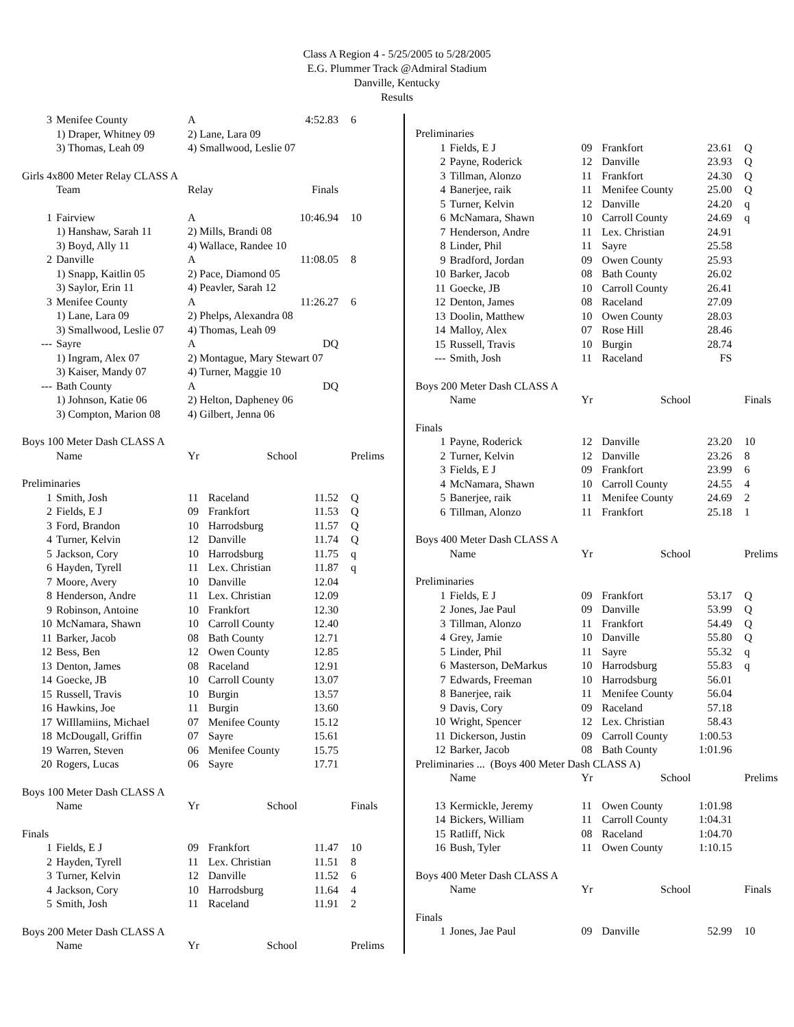Class A Region 4 - 5/25/2005 to 5/28/2005
E.G. Plummer Track @Admiral Stadium
Danville, Kentucky
Results
| 3 | Menifee County | A | | 4:52.83 | 6 |
| | 1) Draper, Whitney 09 | 2) Lane, Lara 09 | | | |
| | 3) Thomas, Leah 09 | 4) Smallwood, Leslie 07 | | | |
| Girls 4x800 Meter Relay CLASS A | | | | | |
| | Team | Relay | | Finals | |
| 1 | Fairview | A | | 10:46.94 | 10 |
| | 1) Hanshaw, Sarah 11 | 2) Mills, Brandi 08 | | | |
| | 3) Boyd, Ally 11 | 4) Wallace, Randee 10 | | | |
| 2 | Danville | A | | 11:08.05 | 8 |
| | 1) Snapp, Kaitlin 05 | 2) Pace, Diamond 05 | | | |
| | 3) Saylor, Erin 11 | 4) Peavler, Sarah 12 | | | |
| 3 | Menifee County | A | | 11:26.27 | 6 |
| | 1) Lane, Lara 09 | 2) Phelps, Alexandra 08 | | | |
| | 3) Smallwood, Leslie 07 | 4) Thomas, Leah 09 | | | |
| --- | Sayre | A | | DQ | |
| | 1) Ingram, Alex 07 | 2) Montague, Mary Stewart 07 | | | |
| | 3) Kaiser, Mandy 07 | 4) Turner, Maggie 10 | | | |
| --- | Bath County | A | | DQ | |
| | 1) Johnson, Katie 06 | 2) Helton, Dapheney 06 | | | |
| | 3) Compton, Marion 08 | 4) Gilbert, Jenna 06 | | | |
| Boys 100 Meter Dash CLASS A | | | | | |
| | Name | Yr | School | | Prelims |
| Preliminaries | | | | | |
| 1 | Smith, Josh | 11 | Raceland | 11.52 | Q |
| 2 | Fields, E J | 09 | Frankfort | 11.53 | Q |
| 3 | Ford, Brandon | 10 | Harrodsburg | 11.57 | Q |
| 4 | Turner, Kelvin | 12 | Danville | 11.74 | Q |
| 5 | Jackson, Cory | 10 | Harrodsburg | 11.75 | q |
| 6 | Hayden, Tyrell | 11 | Lex. Christian | 11.87 | q |
| 7 | Moore, Avery | 10 | Danville | 12.04 | |
| 8 | Henderson, Andre | 11 | Lex. Christian | 12.09 | |
| 9 | Robinson, Antoine | 10 | Frankfort | 12.30 | |
| 10 | McNamara, Shawn | 10 | Carroll County | 12.40 | |
| 11 | Barker, Jacob | 08 | Bath County | 12.71 | |
| 12 | Bess, Ben | 12 | Owen County | 12.85 | |
| 13 | Denton, James | 08 | Raceland | 12.91 | |
| 14 | Goecke, JB | 10 | Carroll County | 13.07 | |
| 15 | Russell, Travis | 10 | Burgin | 13.57 | |
| 16 | Hawkins, Joe | 11 | Burgin | 13.60 | |
| 17 | WiIllamiins, Michael | 07 | Menifee County | 15.12 | |
| 18 | McDougall, Griffin | 07 | Sayre | 15.61 | |
| 19 | Warren, Steven | 06 | Menifee County | 15.75 | |
| 20 | Rogers, Lucas | 06 | Sayre | 17.71 | |
| Boys 100 Meter Dash CLASS A | | | | | |
| | Name | Yr | School | | Finals |
| Finals | | | | | |
| 1 | Fields, E J | 09 | Frankfort | 11.47 | 10 |
| 2 | Hayden, Tyrell | 11 | Lex. Christian | 11.51 | 8 |
| 3 | Turner, Kelvin | 12 | Danville | 11.52 | 6 |
| 4 | Jackson, Cory | 10 | Harrodsburg | 11.64 | 4 |
| 5 | Smith, Josh | 11 | Raceland | 11.91 | 2 |
| Boys 200 Meter Dash CLASS A | | | | | |
| | Name | Yr | School | | Prelims |
| Preliminaries | | | | | |
| 1 | Fields, E J | 09 | Frankfort | 23.61 | Q |
| 2 | Payne, Roderick | 12 | Danville | 23.93 | Q |
| 3 | Tillman, Alonzo | 11 | Frankfort | 24.30 | Q |
| 4 | Banerjee, raik | 11 | Menifee County | 25.00 | Q |
| 5 | Turner, Kelvin | 12 | Danville | 24.20 | q |
| 6 | McNamara, Shawn | 10 | Carroll County | 24.69 | q |
| 7 | Henderson, Andre | 11 | Lex. Christian | 24.91 | |
| 8 | Linder, Phil | 11 | Sayre | 25.58 | |
| 9 | Bradford, Jordan | 09 | Owen County | 25.93 | |
| 10 | Barker, Jacob | 08 | Bath County | 26.02 | |
| 11 | Goecke, JB | 10 | Carroll County | 26.41 | |
| 12 | Denton, James | 08 | Raceland | 27.09 | |
| 13 | Doolin, Matthew | 10 | Owen County | 28.03 | |
| 14 | Malloy, Alex | 07 | Rose Hill | 28.46 | |
| 15 | Russell, Travis | 10 | Burgin | 28.74 | |
| --- | Smith, Josh | 11 | Raceland | FS | |
| Boys 200 Meter Dash CLASS A | | | | | |
| | Name | Yr | School | | Finals |
| Finals | | | | | |
| 1 | Payne, Roderick | 12 | Danville | 23.20 | 10 |
| 2 | Turner, Kelvin | 12 | Danville | 23.26 | 8 |
| 3 | Fields, E J | 09 | Frankfort | 23.99 | 6 |
| 4 | McNamara, Shawn | 10 | Carroll County | 24.55 | 4 |
| 5 | Banerjee, raik | 11 | Menifee County | 24.69 | 2 |
| 6 | Tillman, Alonzo | 11 | Frankfort | 25.18 | 1 |
| Boys 400 Meter Dash CLASS A | | | | | |
| | Name | Yr | School | | Prelims |
| Preliminaries | | | | | |
| 1 | Fields, E J | 09 | Frankfort | 53.17 | Q |
| 2 | Jones, Jae Paul | 09 | Danville | 53.99 | Q |
| 3 | Tillman, Alonzo | 11 | Frankfort | 54.49 | Q |
| 4 | Grey, Jamie | 10 | Danville | 55.80 | Q |
| 5 | Linder, Phil | 11 | Sayre | 55.32 | q |
| 6 | Masterson, DeMarkus | 10 | Harrodsburg | 55.83 | q |
| 7 | Edwards, Freeman | 10 | Harrodsburg | 56.01 | |
| 8 | Banerjee, raik | 11 | Menifee County | 56.04 | |
| 9 | Davis, Cory | 09 | Raceland | 57.18 | |
| 10 | Wright, Spencer | 12 | Lex. Christian | 58.43 | |
| 11 | Dickerson, Justin | 09 | Carroll County | 1:00.53 | |
| 12 | Barker, Jacob | 08 | Bath County | 1:01.96 | |
| Preliminaries ... (Boys 400 Meter Dash CLASS A) | | | | | |
| | Name | Yr | School | | Prelims |
| 13 | Kermickle, Jeremy | 11 | Owen County | 1:01.98 | |
| 14 | Bickers, William | 11 | Carroll County | 1:04.31 | |
| 15 | Ratliff, Nick | 08 | Raceland | 1:04.70 | |
| 16 | Bush, Tyler | 11 | Owen County | 1:10.15 | |
| Boys 400 Meter Dash CLASS A | | | | | |
| | Name | Yr | School | | Finals |
| Finals | | | | | |
| 1 | Jones, Jae Paul | 09 | Danville | 52.99 | 10 |